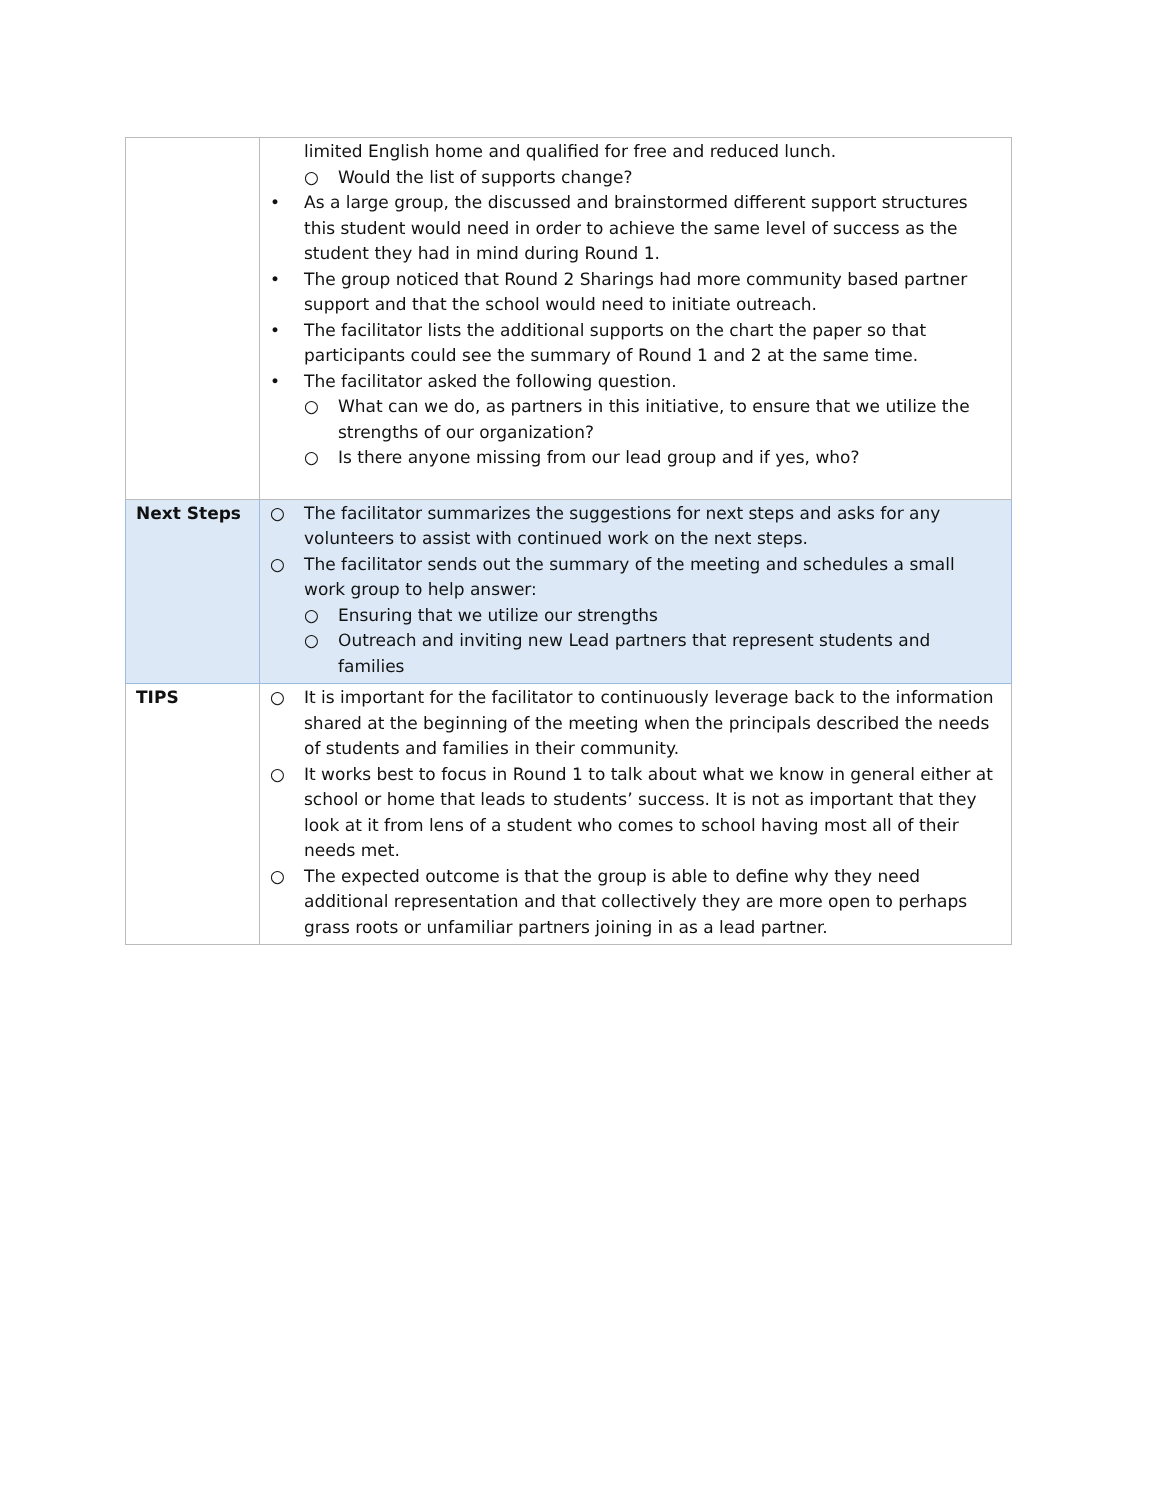| | limited English home and qualified for free and reduced lunch. ○ Would the list of supports change? • As a large group, the discussed and brainstormed different support structures this student would need in order to achieve the same level of success as the student they had in mind during Round 1. • The group noticed that Round 2 Sharings had more community based partner support and that the school would need to initiate outreach. • The facilitator lists the additional supports on the chart the paper so that participants could see the summary of Round 1 and 2 at the same time. • The facilitator asked the following question. ○ What can we do, as partners in this initiative, to ensure that we utilize the strengths of our organization? ○ Is there anyone missing from our lead group and if yes, who? |
| Next Steps | ○ The facilitator summarizes the suggestions for next steps and asks for any volunteers to assist with continued work on the next steps. ○ The facilitator sends out the summary of the meeting and schedules a small work group to help answer: ○ Ensuring that we utilize our strengths ○ Outreach and inviting new Lead partners that represent students and families |
| TIPS | ○ It is important for the facilitator to continuously leverage back to the information shared at the beginning of the meeting when the principals described the needs of students and families in their community. ○ It works best to focus in Round 1 to talk about what we know in general either at school or home that leads to students’ success. It is not as important that they look at it from lens of a student who comes to school having most all of their needs met. ○ The expected outcome is that the group is able to define why they need additional representation and that collectively they are more open to perhaps grass roots or unfamiliar partners joining in as a lead partner. |